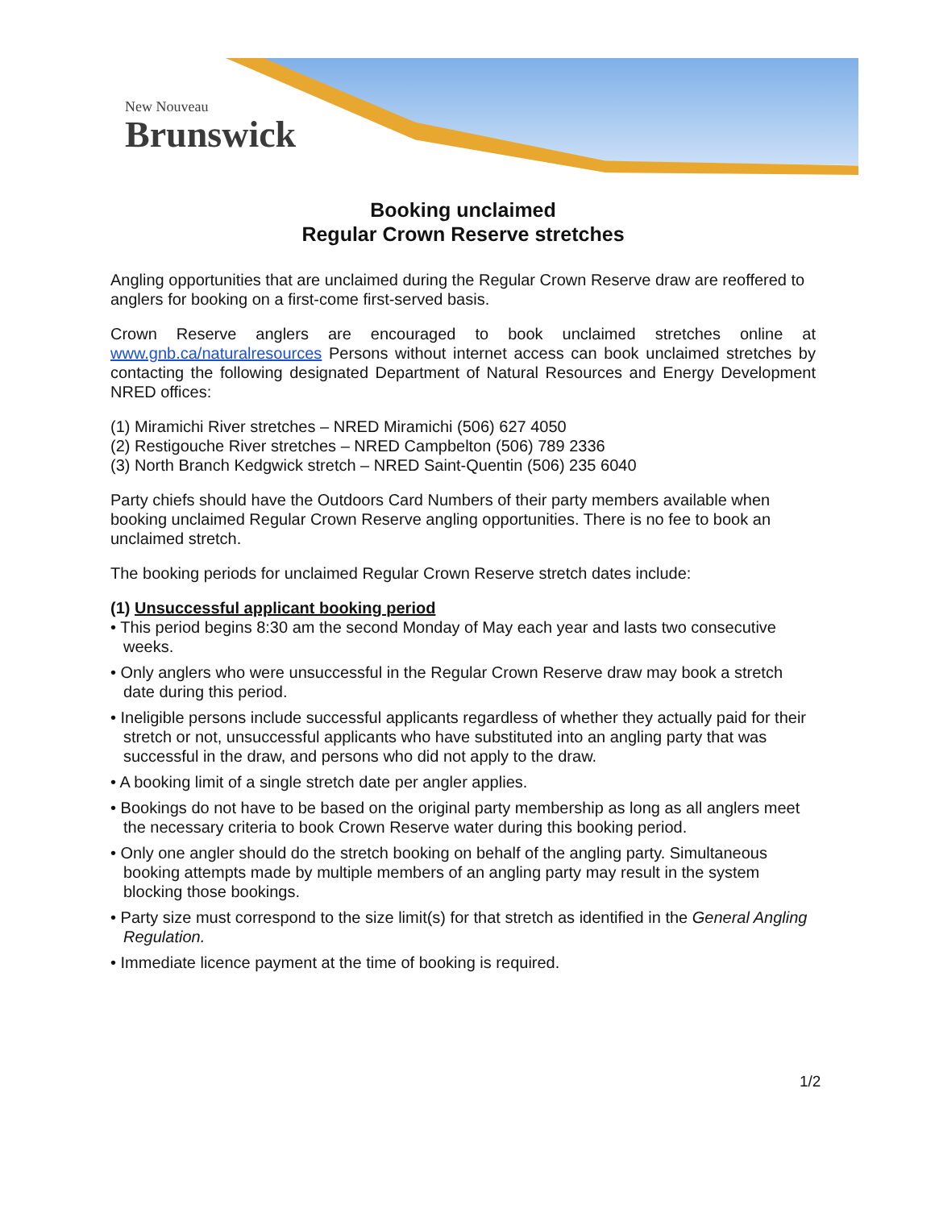New Nouveau
Brunswick
Booking unclaimed
Regular Crown Reserve stretches
Angling opportunities that are unclaimed during the Regular Crown Reserve draw are reoffered to anglers for booking on a first-come first-served basis.
Crown Reserve anglers are encouraged to book unclaimed stretches online at www.gnb.ca/naturalresources Persons without internet access can book unclaimed stretches by contacting the following designated Department of Natural Resources and Energy Development NRED offices:
(1) Miramichi River stretches – NRED Miramichi (506) 627 4050
(2) Restigouche River stretches – NRED Campbelton (506) 789 2336
(3) North Branch Kedgwick stretch – NRED Saint-Quentin (506) 235 6040
Party chiefs should have the Outdoors Card Numbers of their party members available when booking unclaimed Regular Crown Reserve angling opportunities. There is no fee to book an unclaimed stretch.
The booking periods for unclaimed Regular Crown Reserve stretch dates include:
(1) Unsuccessful applicant booking period
• This period begins 8:30 am the second Monday of May each year and lasts two consecutive weeks.
• Only anglers who were unsuccessful in the Regular Crown Reserve draw may book a stretch date during this period.
• Ineligible persons include successful applicants regardless of whether they actually paid for their stretch or not, unsuccessful applicants who have substituted into an angling party that was successful in the draw, and persons who did not apply to the draw.
• A booking limit of a single stretch date per angler applies.
• Bookings do not have to be based on the original party membership as long as all anglers meet the necessary criteria to book Crown Reserve water during this booking period.
• Only one angler should do the stretch booking on behalf of the angling party. Simultaneous booking attempts made by multiple members of an angling party may result in the system blocking those bookings.
• Party size must correspond to the size limit(s) for that stretch as identified in the General Angling Regulation.
• Immediate licence payment at the time of booking is required.
1/2